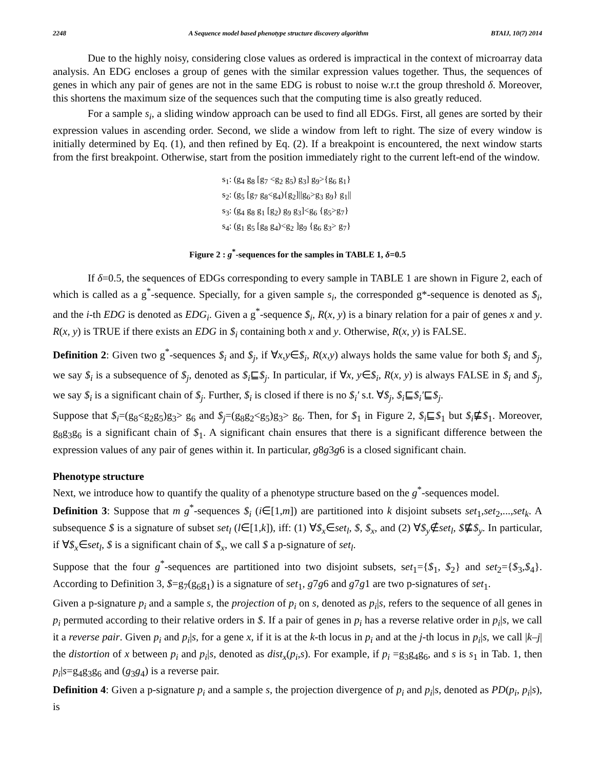2248 A Sequence model based phenotype structure discovery algorithm BTAIJ, 10(7) 2014
Due to the highly noisy, considering close values as ordered is impractical in the context of microarray data analysis. An EDG encloses a group of genes with the similar expression values together. Thus, the sequences of genes in which any pair of genes are not in the same EDG is robust to noise w.r.t the group threshold δ. Moreover, this shortens the maximum size of the sequences such that the computing time is also greatly reduced.
For a sample s<sub>i</sub>, a sliding window approach can be used to find all EDGs. First, all genes are sorted by their expression values in ascending order. Second, we slide a window from left to right. The size of every window is initially determined by Eq. (1), and then refined by Eq. (2). If a breakpoint is encountered, the next window starts from the first breakpoint. Otherwise, start from the position immediately right to the current left-end of the window.
s<sub>1</sub>: (g<sub>4</sub> g<sub>8</sub> [g<sub>7</sub> <g<sub>2</sub> g<sub>5</sub>) g<sub>3</sub>] g<sub>9</sub>>{g<sub>6</sub> g<sub>1</sub>}
s<sub>2</sub>: (g<sub>5</sub> [g<sub>7</sub> g<sub>8</sub><g<sub>4</sub>){g<sub>2</sub>]||g<sub>6</sub>>g<sub>3</sub> g<sub>9</sub>} g<sub>1</sub>||
s<sub>3</sub>: (g<sub>4</sub> g<sub>8</sub> g<sub>1</sub> [g<sub>2</sub>) g<sub>9</sub> g<sub>3</sub>]<g<sub>6</sub> {g<sub>5</sub>>g<sub>7</sub>}
s<sub>4</sub>: (g<sub>1</sub> g<sub>5</sub> [g<sub>8</sub> g<sub>4</sub>)<g<sub>2</sub> ]g<sub>9</sub> {g<sub>6</sub> g<sub>3</sub>> g<sub>7</sub>}
Figure 2 : g<sup>*</sup>-sequences for the samples in TABLE 1, δ=0.5
If δ=0.5, the sequences of EDGs corresponding to every sample in TABLE 1 are shown in Figure 2, each of which is called as a g<sup>*</sup>-sequence. Specially, for a given sample s<sub>i</sub>, the corresponded g*-sequence is denoted as $<sub>i</sub>, and the i-th EDG is denoted as EDG<sub>i</sub>. Given a g<sup>*</sup>-sequence $<sub>i</sub>, R(x, y) is a binary relation for a pair of genes x and y. R(x, y) is TRUE if there exists an EDG in $<sub>i</sub> containing both x and y. Otherwise, R(x, y) is FALSE.
Definition 2: Given two g<sup>*</sup>-sequences $<sub>i</sub> and $<sub>j</sub>, if ∀x,y∈$<sub>i</sub>, R(x,y) always holds the same value for both $<sub>i</sub> and $<sub>j</sub>, we say $<sub>i</sub> is a subsequence of $<sub>j</sub>, denoted as $<sub>i</sub>⊑$<sub>j</sub>. In particular, if ∀x, y∈$<sub>i</sub>, R(x, y) is always FALSE in $<sub>i</sub> and $<sub>j</sub>, we say $<sub>i</sub> is a significant chain of $<sub>j</sub>. Further, $<sub>i</sub> is closed if there is no $<sub>i</sub>′ s.t. ∀$<sub>j</sub>, $<sub>i</sub>⊑$<sub>i</sub>′⊑$<sub>j</sub>.
Suppose that $<sub>i</sub>=(g<sub>8</sub><g<sub>2</sub>g<sub>5</sub>)g<sub>3</sub>> g<sub>6</sub> and $<sub>j</sub>=(g<sub>8</sub>g<sub>2</sub><g<sub>5</sub>)g<sub>3</sub>> g<sub>6</sub>. Then, for $<sub>1</sub> in Figure 2, $<sub>i</sub>⊑$<sub>1</sub> but $<sub>i</sub>⋢$<sub>1</sub>. Moreover, g<sub>8</sub>g<sub>3</sub>g<sub>6</sub> is a significant chain of $<sub>1</sub>. A significant chain ensures that there is a significant difference between the expression values of any pair of genes within it. In particular, g8g3g6 is a closed significant chain.
Phenotype structure
Next, we introduce how to quantify the quality of a phenotype structure based on the g<sup>*</sup>-sequences model.
Definition 3: Suppose that m g<sup>*</sup>-sequences $<sub>i</sub> (i∈[1,m]) are partitioned into k disjoint subsets set<sub>1</sub>,set<sub>2</sub>,...,set<sub>k</sub>. A subsequence $ is a signature of subset set<sub>l</sub> (l∈[1,k]), iff: (1) ∀$<sub>x</sub>∈set<sub>l</sub>, $, $<sub>x</sub>, and (2) ∀$<sub>y</sub>∉set<sub>l</sub>, $⋢$<sub>y</sub>. In particular, if ∀$<sub>x</sub>∈set<sub>l</sub>, $ is a significant chain of $<sub>x</sub>, we call $ a p-signature of set<sub>l</sub>.
Suppose that the four g<sup>*</sup>-sequences are partitioned into two disjoint subsets, set<sub>1</sub>={$<sub>1</sub>, $<sub>2</sub>} and set<sub>2</sub>={$<sub>3</sub>,$<sub>4</sub>}. According to Definition 3, $=g<sub>7</sub>(g<sub>6</sub>g<sub>1</sub>) is a signature of set<sub>1</sub>, g7g6 and g7g1 are two p-signatures of set<sub>1</sub>.
Given a p-signature p<sub>i</sub> and a sample s, the projection of p<sub>i</sub> on s, denoted as p<sub>i</sub>|s, refers to the sequence of all genes in p<sub>i</sub> permuted according to their relative orders in $. If a pair of genes in p<sub>i</sub> has a reverse relative order in p<sub>i</sub>|s, we call it a reverse pair. Given p<sub>i</sub> and p<sub>i</sub>|s, for a gene x, if it is at the k-th locus in p<sub>i</sub> and at the j-th locus in p<sub>i</sub>|s, we call |k–j| the distortion of x between p<sub>i</sub> and p<sub>i</sub>|s, denoted as dist<sub>x</sub>(p<sub>i</sub>,s). For example, if p<sub>i</sub> =g<sub>3</sub>g<sub>4</sub>g<sub>6</sub>, and s is s<sub>1</sub> in Tab. 1, then p<sub>i</sub>|s=g<sub>4</sub>g<sub>3</sub>g<sub>6</sub> and (g<sub>3</sub>g<sub>4</sub>) is a reverse pair.
Definition 4: Given a p-signature p<sub>i</sub> and a sample s, the projection divergence of p<sub>i</sub> and p<sub>i</sub>|s, denoted as PD(p<sub>i</sub>, p<sub>i</sub>|s), is